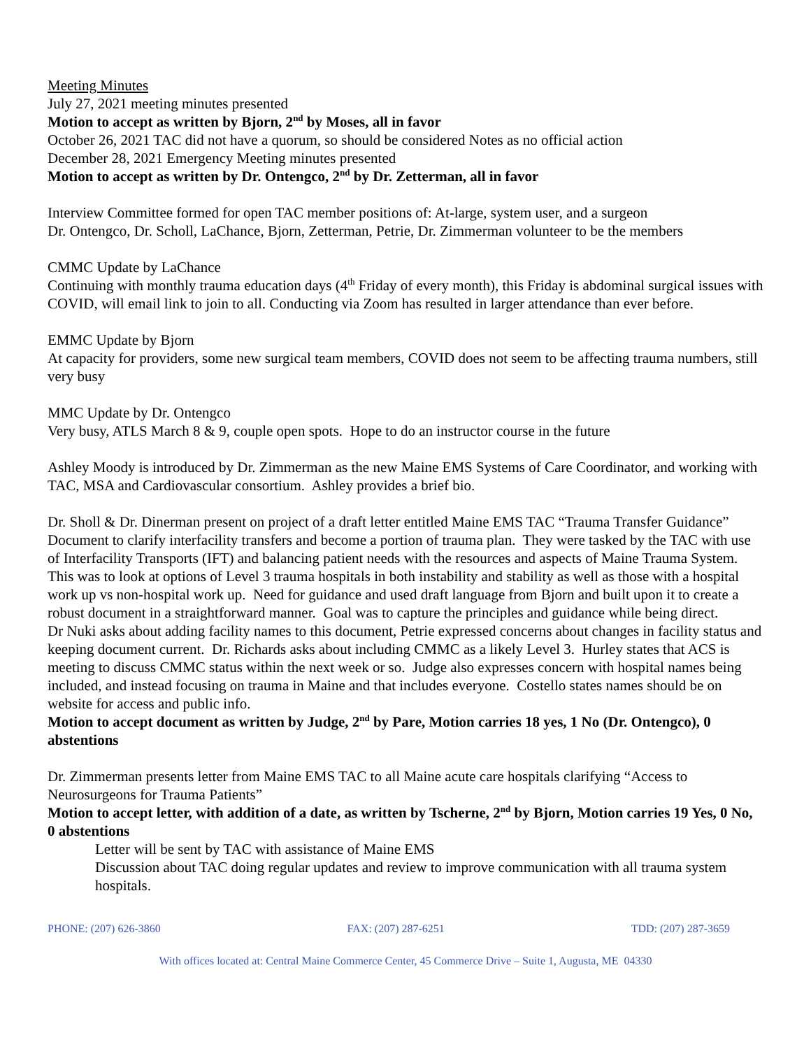Meeting Minutes
July 27, 2021 meeting minutes presented
Motion to accept as written by Bjorn, 2<sup>nd</sup> by Moses, all in favor
October 26, 2021 TAC did not have a quorum, so should be considered Notes as no official action
December 28, 2021 Emergency Meeting minutes presented
Motion to accept as written by Dr. Ontengco, 2<sup>nd</sup> by Dr. Zetterman, all in favor
Interview Committee formed for open TAC member positions of: At-large, system user, and a surgeon
Dr. Ontengco, Dr. Scholl, LaChance, Bjorn, Zetterman, Petrie, Dr. Zimmerman volunteer to be the members
CMMC Update by LaChance
Continuing with monthly trauma education days (4<sup>th</sup> Friday of every month), this Friday is abdominal surgical issues with COVID, will email link to join to all. Conducting via Zoom has resulted in larger attendance than ever before.
EMMC Update by Bjorn
At capacity for providers, some new surgical team members, COVID does not seem to be affecting trauma numbers, still very busy
MMC Update by Dr. Ontengco
Very busy, ATLS March 8 & 9, couple open spots. Hope to do an instructor course in the future
Ashley Moody is introduced by Dr. Zimmerman as the new Maine EMS Systems of Care Coordinator, and working with TAC, MSA and Cardiovascular consortium. Ashley provides a brief bio.
Dr. Sholl & Dr. Dinerman present on project of a draft letter entitled Maine EMS TAC “Trauma Transfer Guidance” Document to clarify interfacility transfers and become a portion of trauma plan. They were tasked by the TAC with use of Interfacility Transports (IFT) and balancing patient needs with the resources and aspects of Maine Trauma System. This was to look at options of Level 3 trauma hospitals in both instability and stability as well as those with a hospital work up vs non-hospital work up. Need for guidance and used draft language from Bjorn and built upon it to create a robust document in a straightforward manner. Goal was to capture the principles and guidance while being direct.
Dr Nuki asks about adding facility names to this document, Petrie expressed concerns about changes in facility status and keeping document current. Dr. Richards asks about including CMMC as a likely Level 3. Hurley states that ACS is meeting to discuss CMMC status within the next week or so. Judge also expresses concern with hospital names being included, and instead focusing on trauma in Maine and that includes everyone. Costello states names should be on website for access and public info.
Motion to accept document as written by Judge, 2<sup>nd</sup> by Pare, Motion carries 18 yes, 1 No (Dr. Ontengco), 0 abstentions
Dr. Zimmerman presents letter from Maine EMS TAC to all Maine acute care hospitals clarifying “Access to Neurosurgeons for Trauma Patients”
Motion to accept letter, with addition of a date, as written by Tscherne, 2<sup>nd</sup> by Bjorn, Motion carries 19 Yes, 0 No, 0 abstentions
Letter will be sent by TAC with assistance of Maine EMS
Discussion about TAC doing regular updates and review to improve communication with all trauma system hospitals.
PHONE: (207) 626-3860 FAX: (207) 287-6251 TDD: (207) 287-3659
With offices located at: Central Maine Commerce Center, 45 Commerce Drive – Suite 1, Augusta, ME 04330